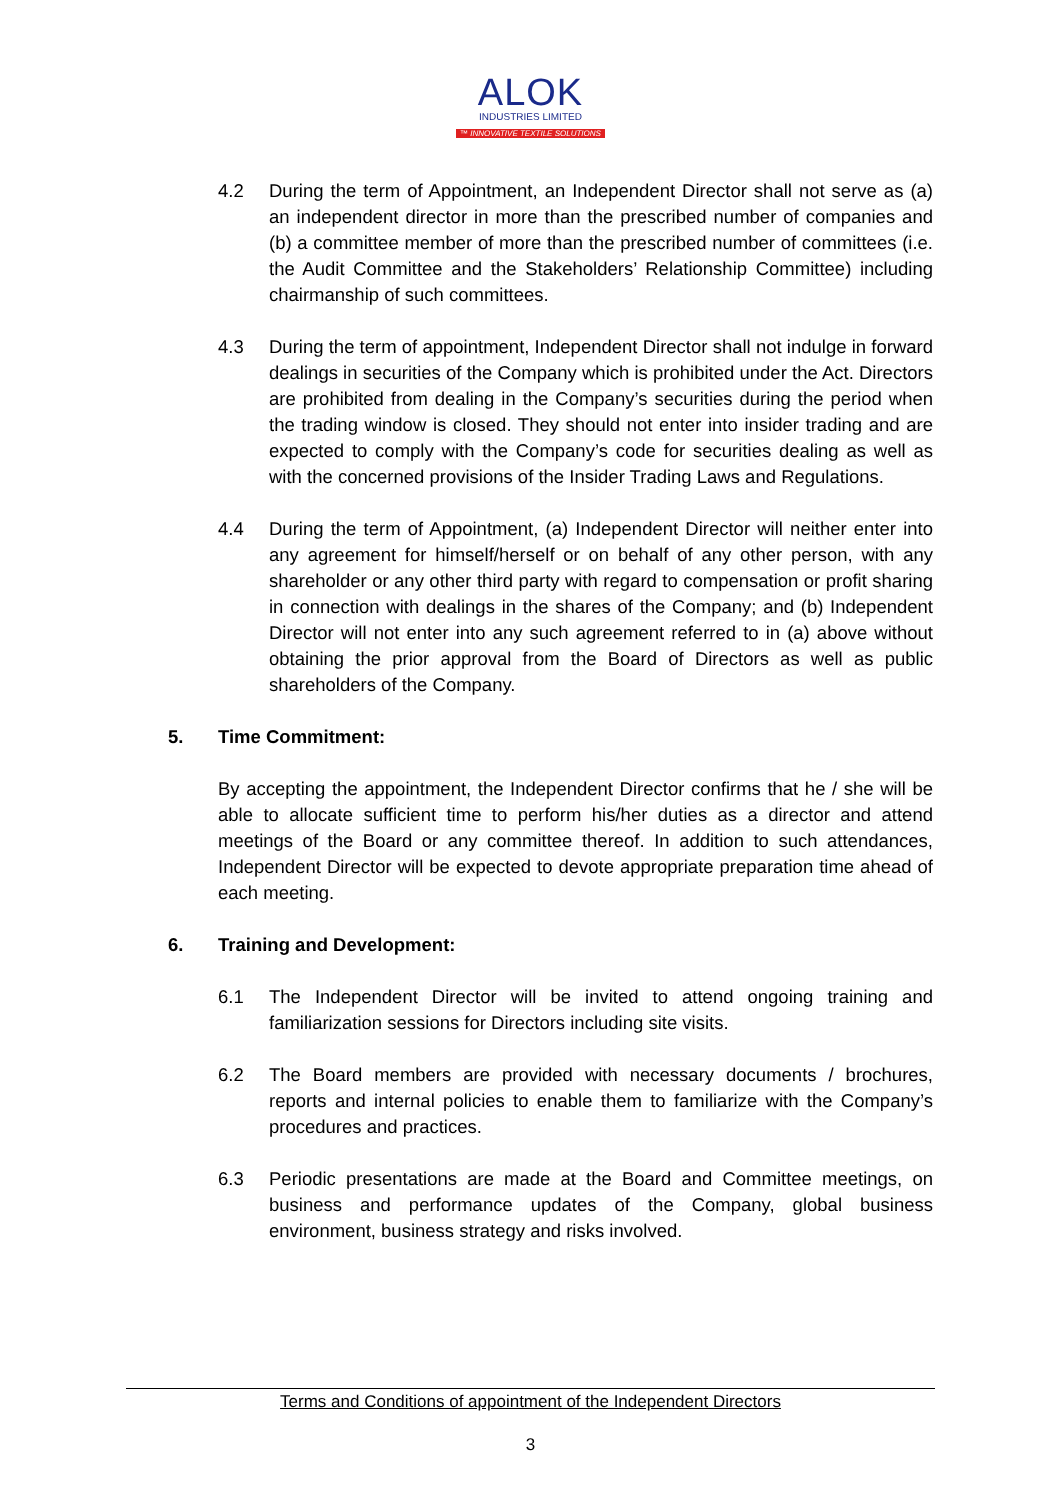ALOK
INDUSTRIES LIMITED
™ INNOVATIVE TEXTILE SOLUTIONS
4.2 During the term of Appointment, an Independent Director shall not serve as (a) an independent director in more than the prescribed number of companies and (b) a committee member of more than the prescribed number of committees (i.e. the Audit Committee and the Stakeholders’ Relationship Committee) including chairmanship of such committees.
4.3 During the term of appointment, Independent Director shall not indulge in forward dealings in securities of the Company which is prohibited under the Act. Directors are prohibited from dealing in the Company’s securities during the period when the trading window is closed. They should not enter into insider trading and are expected to comply with the Company’s code for securities dealing as well as with the concerned provisions of the Insider Trading Laws and Regulations.
4.4 During the term of Appointment, (a) Independent Director will neither enter into any agreement for himself/herself or on behalf of any other person, with any shareholder or any other third party with regard to compensation or profit sharing in connection with dealings in the shares of the Company; and (b) Independent Director will not enter into any such agreement referred to in (a) above without obtaining the prior approval from the Board of Directors as well as public shareholders of the Company.
5. Time Commitment:
By accepting the appointment, the Independent Director confirms that he / she will be able to allocate sufficient time to perform his/her duties as a director and attend meetings of the Board or any committee thereof. In addition to such attendances, Independent Director will be expected to devote appropriate preparation time ahead of each meeting.
6. Training and Development:
6.1 The Independent Director will be invited to attend ongoing training and familiarization sessions for Directors including site visits.
6.2 The Board members are provided with necessary documents / brochures, reports and internal policies to enable them to familiarize with the Company’s procedures and practices.
6.3 Periodic presentations are made at the Board and Committee meetings, on business and performance updates of the Company, global business environment, business strategy and risks involved.
Terms and Conditions of appointment of the Independent Directors
3